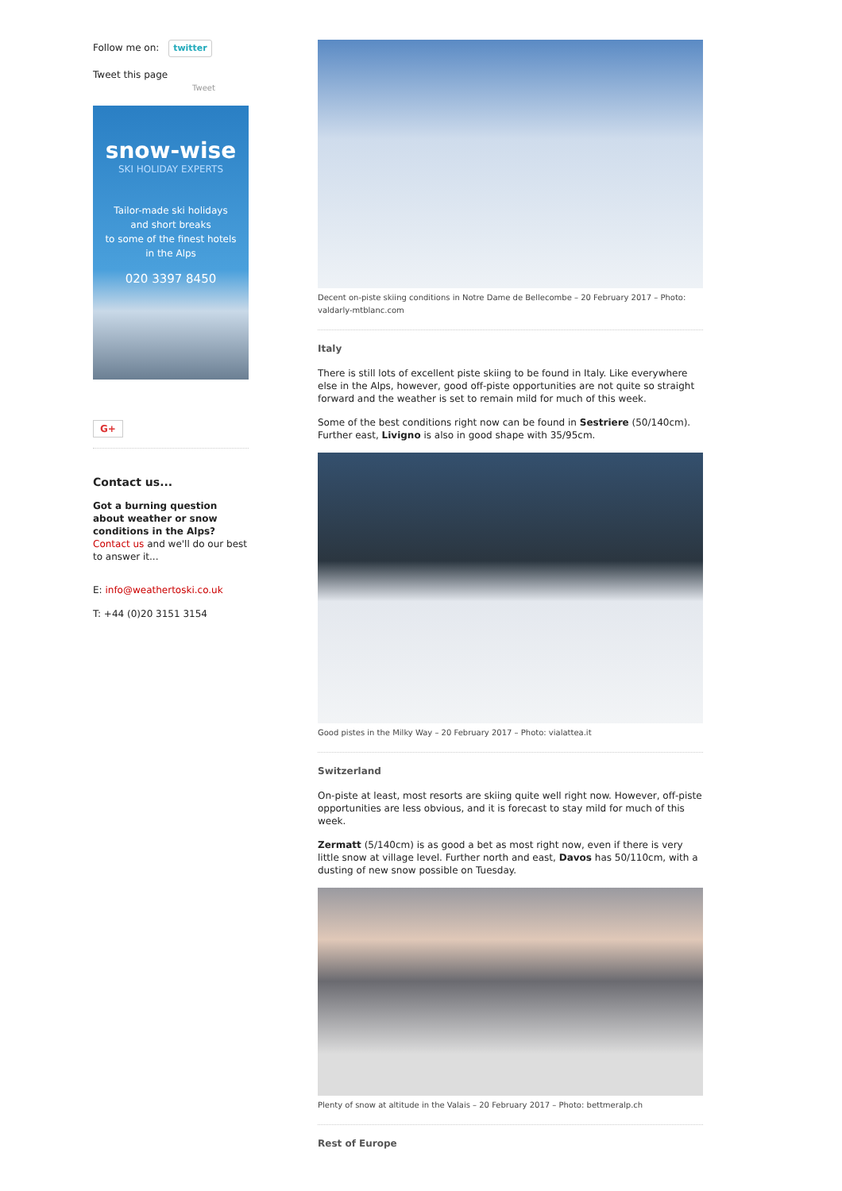Follow me on: twitter
Tweet this page
Tweet
snow-wise
SKI HOLIDAY EXPERTS
Tailor-made ski holidays
and short breaks
to some of the finest hotels
in the Alps
020 3397 8450
G+
Contact us...
Got a burning question about weather or snow conditions in the Alps?
Contact us and we'll do our best to answer it...
E: info@weathertoski.co.uk
T: +44 (0)20 3151 3154
Decent on-piste skiing conditions in Notre Dame de Bellecombe – 20 February 2017 – Photo: valdarly-mtblanc.com
Italy
There is still lots of excellent piste skiing to be found in Italy. Like everywhere else in the Alps, however, good off-piste opportunities are not quite so straight forward and the weather is set to remain mild for much of this week.
Some of the best conditions right now can be found in Sestriere (50/140cm). Further east, Livigno is also in good shape with 35/95cm.
Good pistes in the Milky Way – 20 February 2017 – Photo: vialattea.it
Switzerland
On-piste at least, most resorts are skiing quite well right now. However, off-piste opportunities are less obvious, and it is forecast to stay mild for much of this week.
Zermatt (5/140cm) is as good a bet as most right now, even if there is very little snow at village level. Further north and east, Davos has 50/110cm, with a dusting of new snow possible on Tuesday.
Plenty of snow at altitude in the Valais – 20 February 2017 – Photo: bettmeralp.ch
Rest of Europe